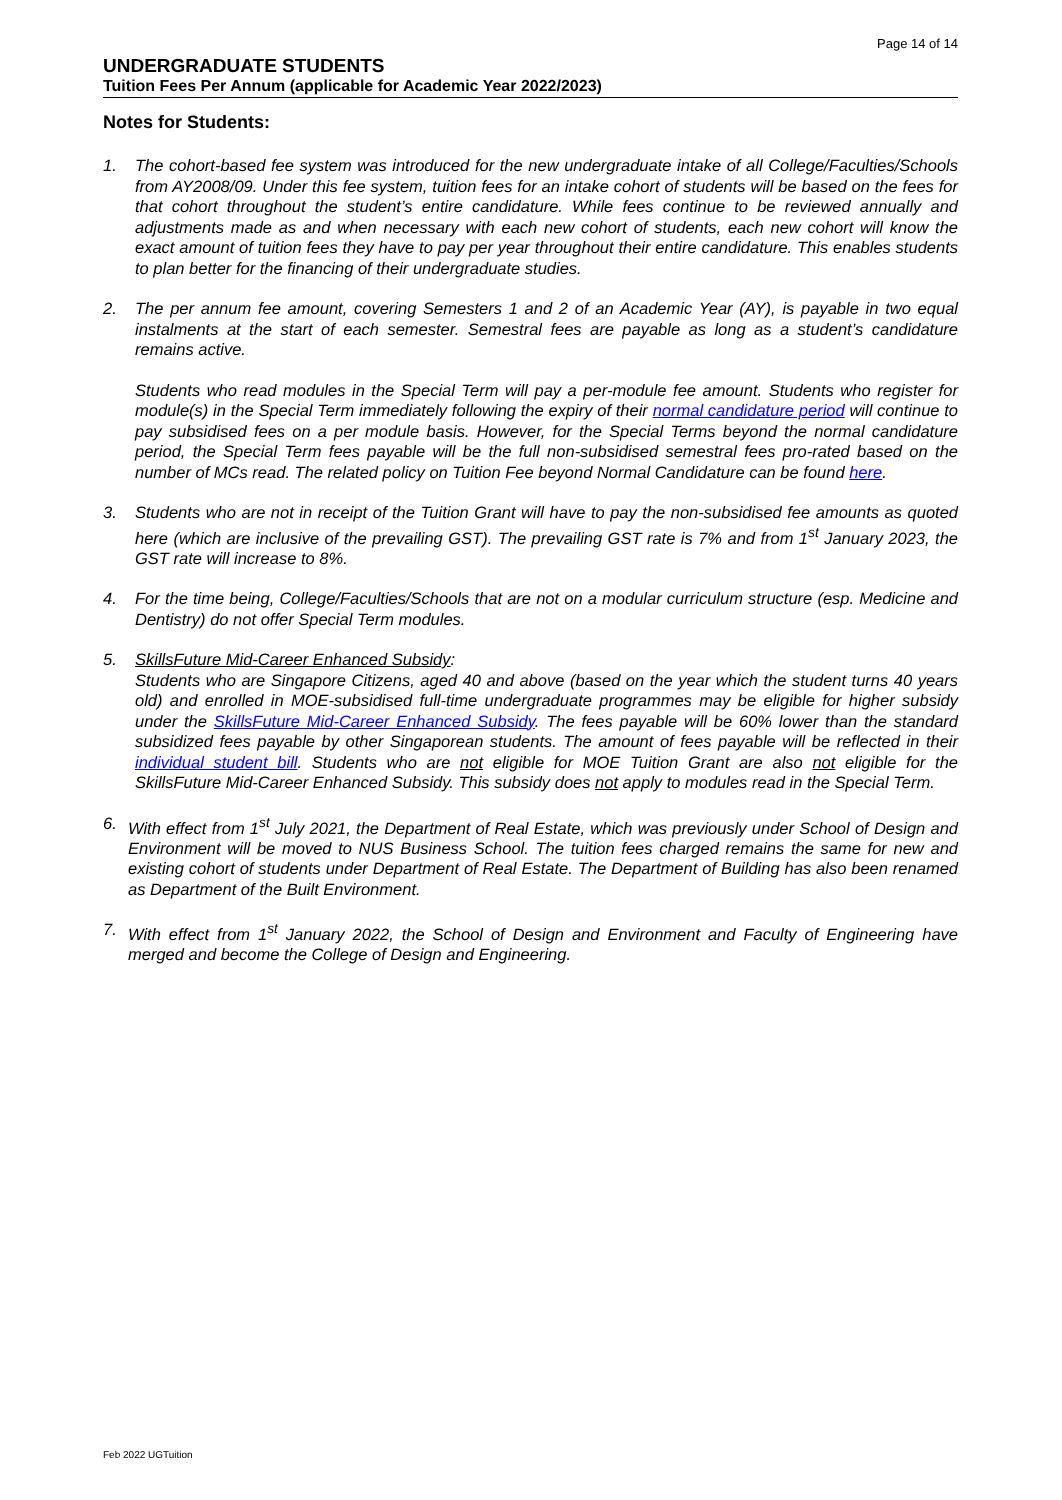Page 14 of 14
UNDERGRADUATE STUDENTS
Tuition Fees Per Annum (applicable for Academic Year 2022/2023)
Notes for Students:
1. The cohort-based fee system was introduced for the new undergraduate intake of all College/Faculties/Schools from AY2008/09. Under this fee system, tuition fees for an intake cohort of students will be based on the fees for that cohort throughout the student’s entire candidature. While fees continue to be reviewed annually and adjustments made as and when necessary with each new cohort of students, each new cohort will know the exact amount of tuition fees they have to pay per year throughout their entire candidature. This enables students to plan better for the financing of their undergraduate studies.
2. The per annum fee amount, covering Semesters 1 and 2 of an Academic Year (AY), is payable in two equal instalments at the start of each semester. Semestral fees are payable as long as a student’s candidature remains active.
Students who read modules in the Special Term will pay a per-module fee amount. Students who register for module(s) in the Special Term immediately following the expiry of their normal candidature period will continue to pay subsidised fees on a per module basis. However, for the Special Terms beyond the normal candidature period, the Special Term fees payable will be the full non-subsidised semestral fees pro-rated based on the number of MCs read. The related policy on Tuition Fee beyond Normal Candidature can be found here.
3. Students who are not in receipt of the Tuition Grant will have to pay the non-subsidised fee amounts as quoted here (which are inclusive of the prevailing GST). The prevailing GST rate is 7% and from 1<sup>st</sup> January 2023, the GST rate will increase to 8%.
4. For the time being, College/Faculties/Schools that are not on a modular curriculum structure (esp. Medicine and Dentistry) do not offer Special Term modules.
5. SkillsFuture Mid-Career Enhanced Subsidy:
Students who are Singapore Citizens, aged 40 and above (based on the year which the student turns 40 years old) and enrolled in MOE-subsidised full-time undergraduate programmes may be eligible for higher subsidy under the SkillsFuture Mid-Career Enhanced Subsidy. The fees payable will be 60% lower than the standard subsidized fees payable by other Singaporean students. The amount of fees payable will be reflected in their individual student bill. Students who are not eligible for MOE Tuition Grant are also not eligible for the SkillsFuture Mid-Career Enhanced Subsidy. This subsidy does not apply to modules read in the Special Term.
6. With effect from 1<sup>st</sup> July 2021, the Department of Real Estate, which was previously under School of Design and Environment will be moved to NUS Business School. The tuition fees charged remains the same for new and existing cohort of students under Department of Real Estate. The Department of Building has also been renamed as Department of the Built Environment.
7. With effect from 1<sup>st</sup> January 2022, the School of Design and Environment and Faculty of Engineering have merged and become the College of Design and Engineering.
Feb 2022 UGTuition